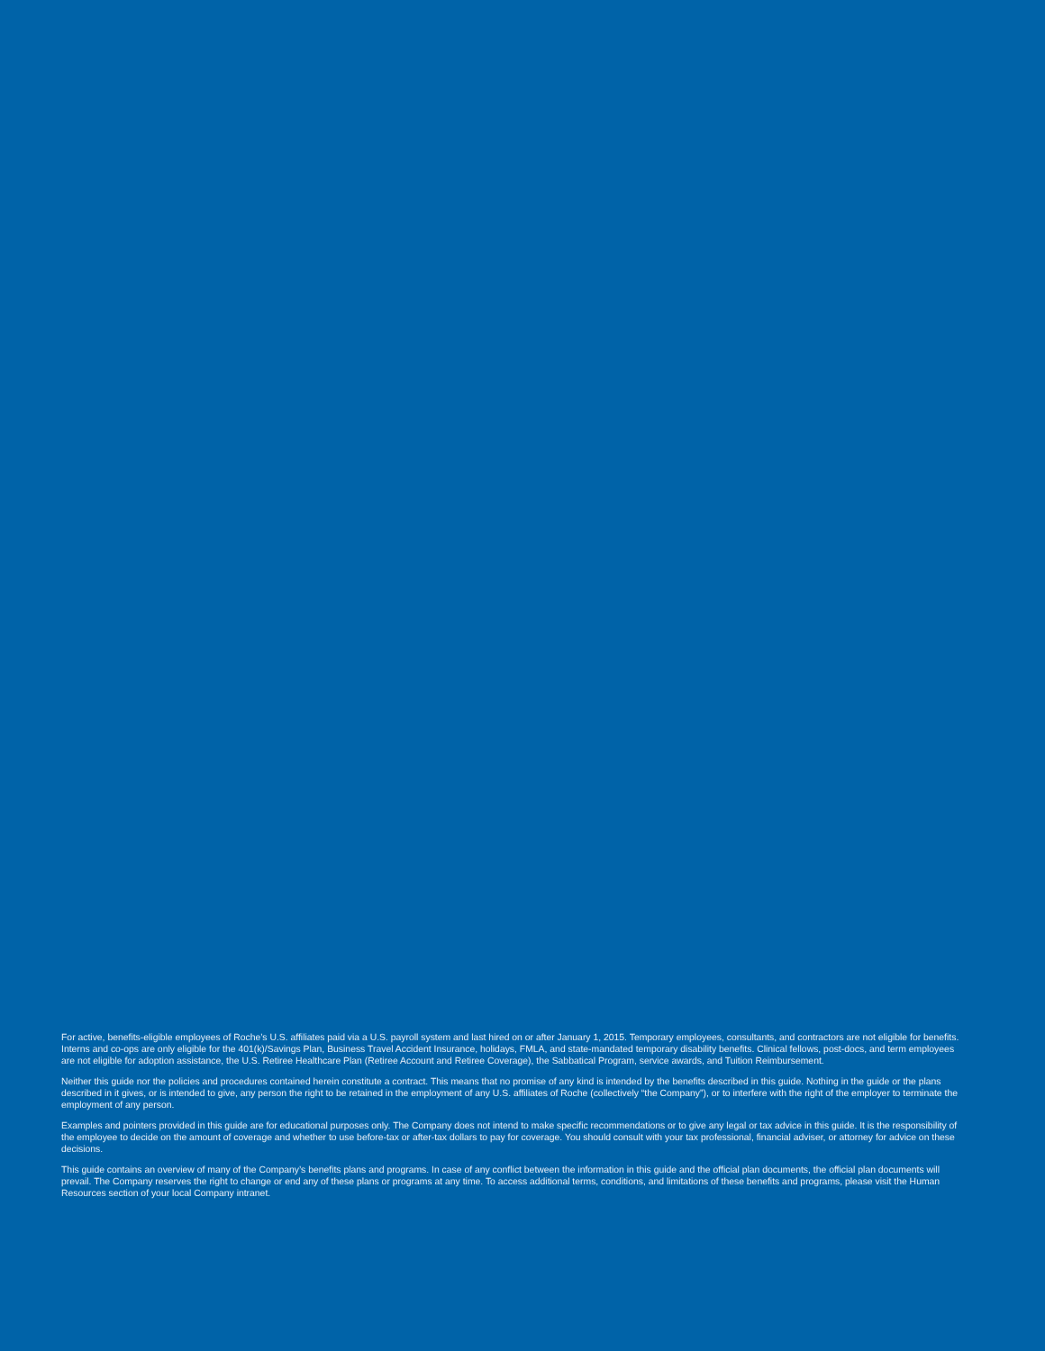For active, benefits-eligible employees of Roche’s U.S. affiliates paid via a U.S. payroll system and last hired on or after January 1, 2015. Temporary employees, consultants, and contractors are not eligible for benefits. Interns and co-ops are only eligible for the 401(k)/Savings Plan, Business Travel Accident Insurance, holidays, FMLA, and state-mandated temporary disability benefits. Clinical fellows, post-docs, and term employees are not eligible for adoption assistance, the U.S. Retiree Healthcare Plan (Retiree Account and Retiree Coverage), the Sabbatical Program, service awards, and Tuition Reimbursement.
Neither this guide nor the policies and procedures contained herein constitute a contract. This means that no promise of any kind is intended by the benefits described in this guide. Nothing in the guide or the plans described in it gives, or is intended to give, any person the right to be retained in the employment of any U.S. affiliates of Roche (collectively “the Company”), or to interfere with the right of the employer to terminate the employment of any person.
Examples and pointers provided in this guide are for educational purposes only. The Company does not intend to make specific recommendations or to give any legal or tax advice in this guide. It is the responsibility of the employee to decide on the amount of coverage and whether to use before-tax or after-tax dollars to pay for coverage. You should consult with your tax professional, financial adviser, or attorney for advice on these decisions.
This guide contains an overview of many of the Company’s benefits plans and programs. In case of any conflict between the information in this guide and the official plan documents, the official plan documents will prevail. The Company reserves the right to change or end any of these plans or programs at any time. To access additional terms, conditions, and limitations of these benefits and programs, please visit the Human Resources section of your local Company intranet.